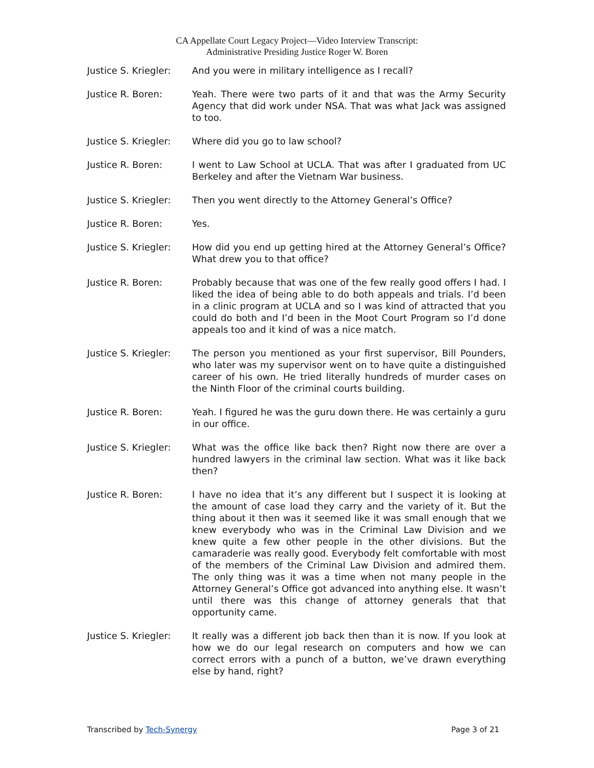CA Appellate Court Legacy Project—Video Interview Transcript:
Administrative Presiding Justice Roger W. Boren
Justice S. Kriegler:
And you were in military intelligence as I recall?
Justice R. Boren: Yeah. There were two parts of it and that was the Army Security Agency that did work under NSA. That was what Jack was assigned to too.
Justice S. Kriegler:
Where did you go to law school?
Justice R. Boren: I went to Law School at UCLA. That was after I graduated from UC Berkeley and after the Vietnam War business.
Justice S. Kriegler:
Then you went directly to the Attorney General’s Office?
Justice R. Boren: Yes.
Justice S. Kriegler:
How did you end up getting hired at the Attorney General’s Office? What drew you to that office?
Justice R. Boren: Probably because that was one of the few really good offers I had. I liked the idea of being able to do both appeals and trials. I’d been in a clinic program at UCLA and so I was kind of attracted that you could do both and I’d been in the Moot Court Program so I’d done appeals too and it kind of was a nice match.
Justice S. Kriegler:
The person you mentioned as your first supervisor, Bill Pounders, who later was my supervisor went on to have quite a distinguished career of his own. He tried literally hundreds of murder cases on the Ninth Floor of the criminal courts building.
Justice R. Boren: Yeah. I figured he was the guru down there. He was certainly a guru in our office.
Justice S. Kriegler:
What was the office like back then? Right now there are over a hundred lawyers in the criminal law section. What was it like back then?
Justice R. Boren: I have no idea that it’s any different but I suspect it is looking at the amount of case load they carry and the variety of it. But the thing about it then was it seemed like it was small enough that we knew everybody who was in the Criminal Law Division and we knew quite a few other people in the other divisions. But the camaraderie was really good. Everybody felt comfortable with most of the members of the Criminal Law Division and admired them. The only thing was it was a time when not many people in the Attorney General’s Office got advanced into anything else. It wasn’t until there was this change of attorney generals that that opportunity came.
Justice S. Kriegler:
It really was a different job back then than it is now. If you look at how we do our legal research on computers and how we can correct errors with a punch of a button, we’ve drawn everything else by hand, right?
Transcribed by Tech-Synergy Page 3 of 21